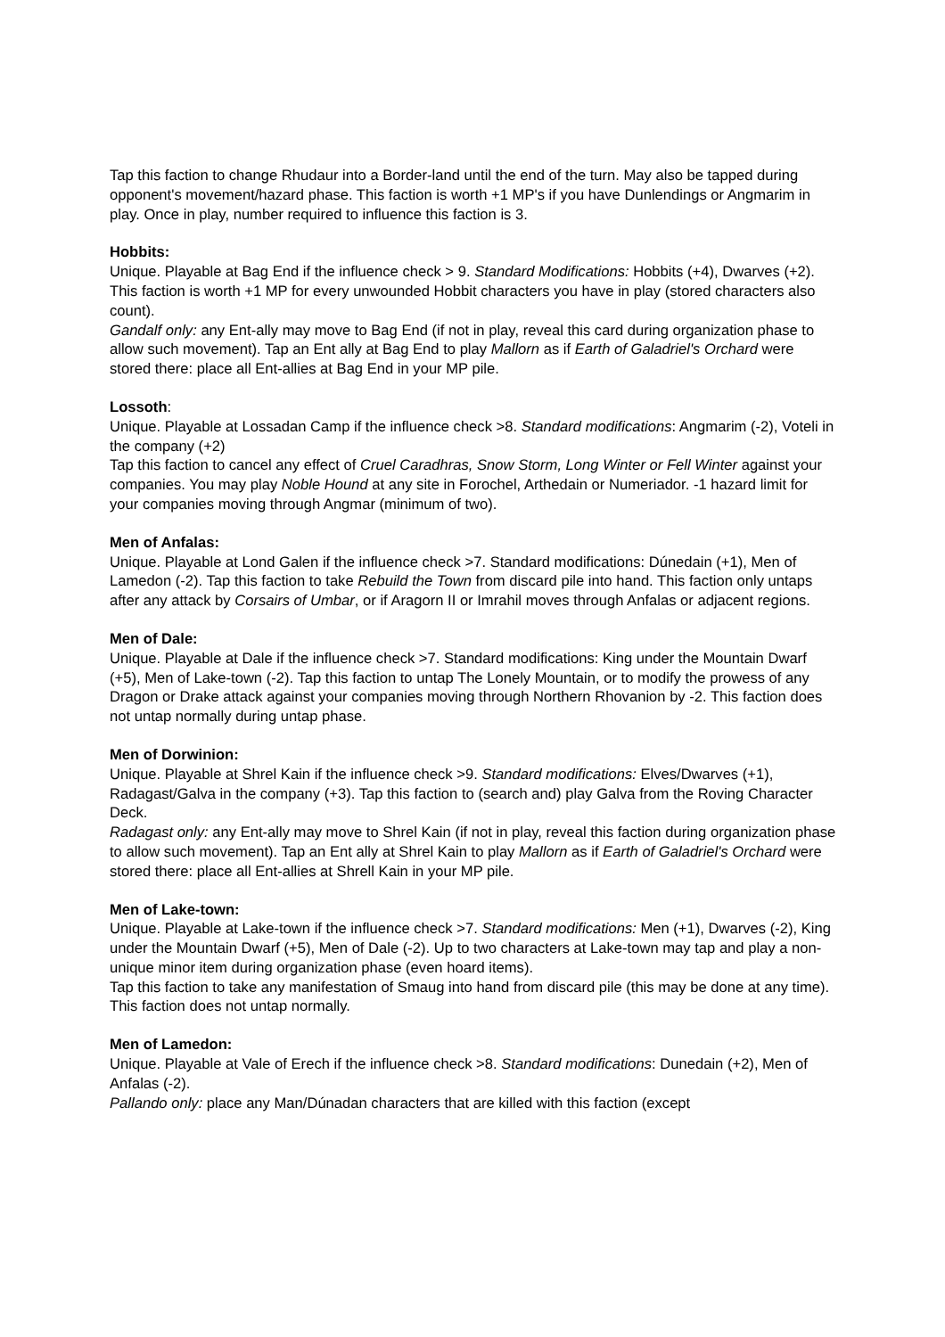Tap this faction to change Rhudaur into a Border-land until the end of the turn. May also be tapped during opponent's movement/hazard phase. This faction is worth +1 MP's if you have Dunlendings or Angmarim in play. Once in play, number required to influence this faction is 3.
Hobbits:
Unique. Playable at Bag End if the influence check > 9. Standard Modifications: Hobbits (+4), Dwarves (+2). This faction is worth +1 MP for every unwounded Hobbit characters you have in play (stored characters also count).
Gandalf only: any Ent-ally may move to Bag End (if not in play, reveal this card during organization phase to allow such movement). Tap an Ent ally at Bag End to play Mallorn as if Earth of Galadriel's Orchard were stored there: place all Ent-allies at Bag End in your MP pile.
Lossoth:
Unique. Playable at Lossadan Camp if the influence check >8. Standard modifications: Angmarim (-2), Voteli in the company (+2)
Tap this faction to cancel any effect of Cruel Caradhras, Snow Storm, Long Winter or Fell Winter against your companies. You may play Noble Hound at any site in Forochel, Arthedain or Numeriador. -1 hazard limit for your companies moving through Angmar (minimum of two).
Men of Anfalas:
Unique. Playable at Lond Galen if the influence check >7. Standard modifications: Dúnedain (+1), Men of Lamedon (-2). Tap this faction to take Rebuild the Town from discard pile into hand. This faction only untaps after any attack by Corsairs of Umbar, or if Aragorn II or Imrahil moves through Anfalas or adjacent regions.
Men of Dale:
Unique. Playable at Dale if the influence check >7. Standard modifications: King under the Mountain Dwarf (+5), Men of Lake-town (-2). Tap this faction to untap The Lonely Mountain, or to modify the prowess of any Dragon or Drake attack against your companies moving through Northern Rhovanion by -2. This faction does not untap normally during untap phase.
Men of Dorwinion:
Unique. Playable at Shrel Kain if the influence check >9. Standard modifications: Elves/Dwarves (+1), Radagast/Galva in the company (+3). Tap this faction to (search and) play Galva from the Roving Character Deck.
Radagast only: any Ent-ally may move to Shrel Kain (if not in play, reveal this faction during organization phase to allow such movement). Tap an Ent ally at Shrel Kain to play Mallorn as if Earth of Galadriel's Orchard were stored there: place all Ent-allies at Shrell Kain in your MP pile.
Men of Lake-town:
Unique. Playable at Lake-town if the influence check >7. Standard modifications: Men (+1), Dwarves (-2), King under the Mountain Dwarf (+5), Men of Dale (-2). Up to two characters at Lake-town may tap and play a non-unique minor item during organization phase (even hoard items).
Tap this faction to take any manifestation of Smaug into hand from discard pile (this may be done at any time). This faction does not untap normally.
Men of Lamedon:
Unique. Playable at Vale of Erech if the influence check >8. Standard modifications: Dunedain (+2), Men of Anfalas (-2).
Pallando only: place any Man/Dúnadan characters that are killed with this faction (except